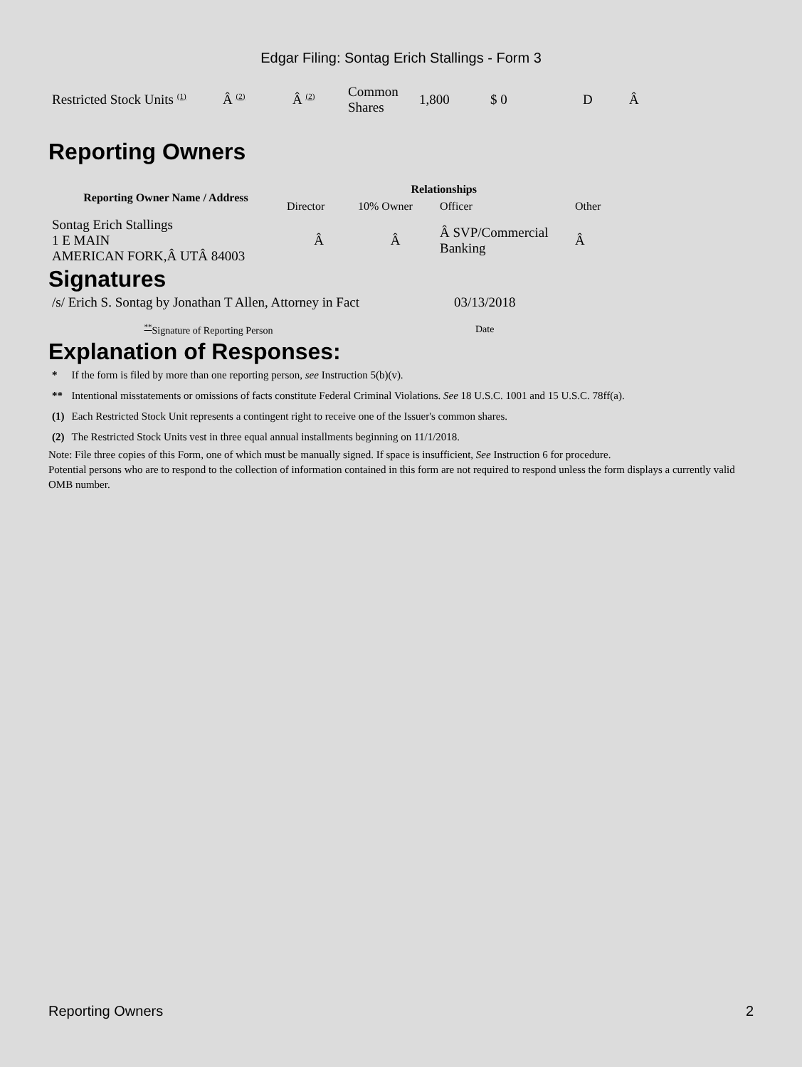Edgar Filing: Sontag Erich Stallings - Form 3
| Restricted Stock Units <sup>(1)</sup> | Â <sup>(2)</sup> | Â <sup>(2)</sup> | Common Shares | 1,800 | $ 0 | D | Â |
Reporting Owners
| Reporting Owner Name / Address | Relationships | | | |
| --- | --- | --- | --- | --- |
| | Director | 10% Owner | Officer | Other |
| Sontag Erich Stallings 1 E MAIN AMERICAN FORK,Â UTÂ 84003 | Â | Â | Â SVP/Commercial Banking | Â |
Signatures
| /s/ Erich S. Sontag by Jonathan T Allen, Attorney in Fact | 03/13/2018 |
| <sup>**</sup> Signature of Reporting Person | Date |
Explanation of Responses:
| * | If the form is filed by more than one reporting person, see Instruction 5(b)(v). |
| ** | Intentional misstatements or omissions of facts constitute Federal Criminal Violations. See 18 U.S.C. 1001 and 15 U.S.C. 78ff(a). |
| (1) | Each Restricted Stock Unit represents a contingent right to receive one of the Issuer's common shares. |
| (2) | The Restricted Stock Units vest in three equal annual installments beginning on 11/1/2018. |
Note: File three copies of this Form, one of which must be manually signed. If space is insufficient, See Instruction 6 for procedure.
Potential persons who are to respond to the collection of information contained in this form are not required to respond unless the form displays a currently valid OMB number.
Reporting Owners 2